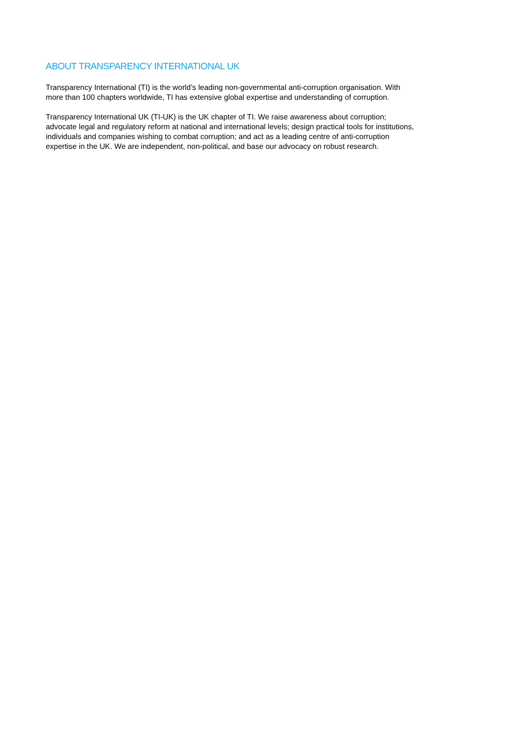ABOUT TRANSPARENCY INTERNATIONAL UK
Transparency International (TI) is the world’s leading non-governmental anti-corruption organisation. With
more than 100 chapters worldwide, TI has extensive global expertise and understanding of corruption.
Transparency International UK (TI-UK) is the UK chapter of TI. We raise awareness about corruption;
advocate legal and regulatory reform at national and international levels; design practical tools for institutions,
individuals and companies wishing to combat corruption; and act as a leading centre of anti-corruption
expertise in the UK. We are independent, non-political, and base our advocacy on robust research.